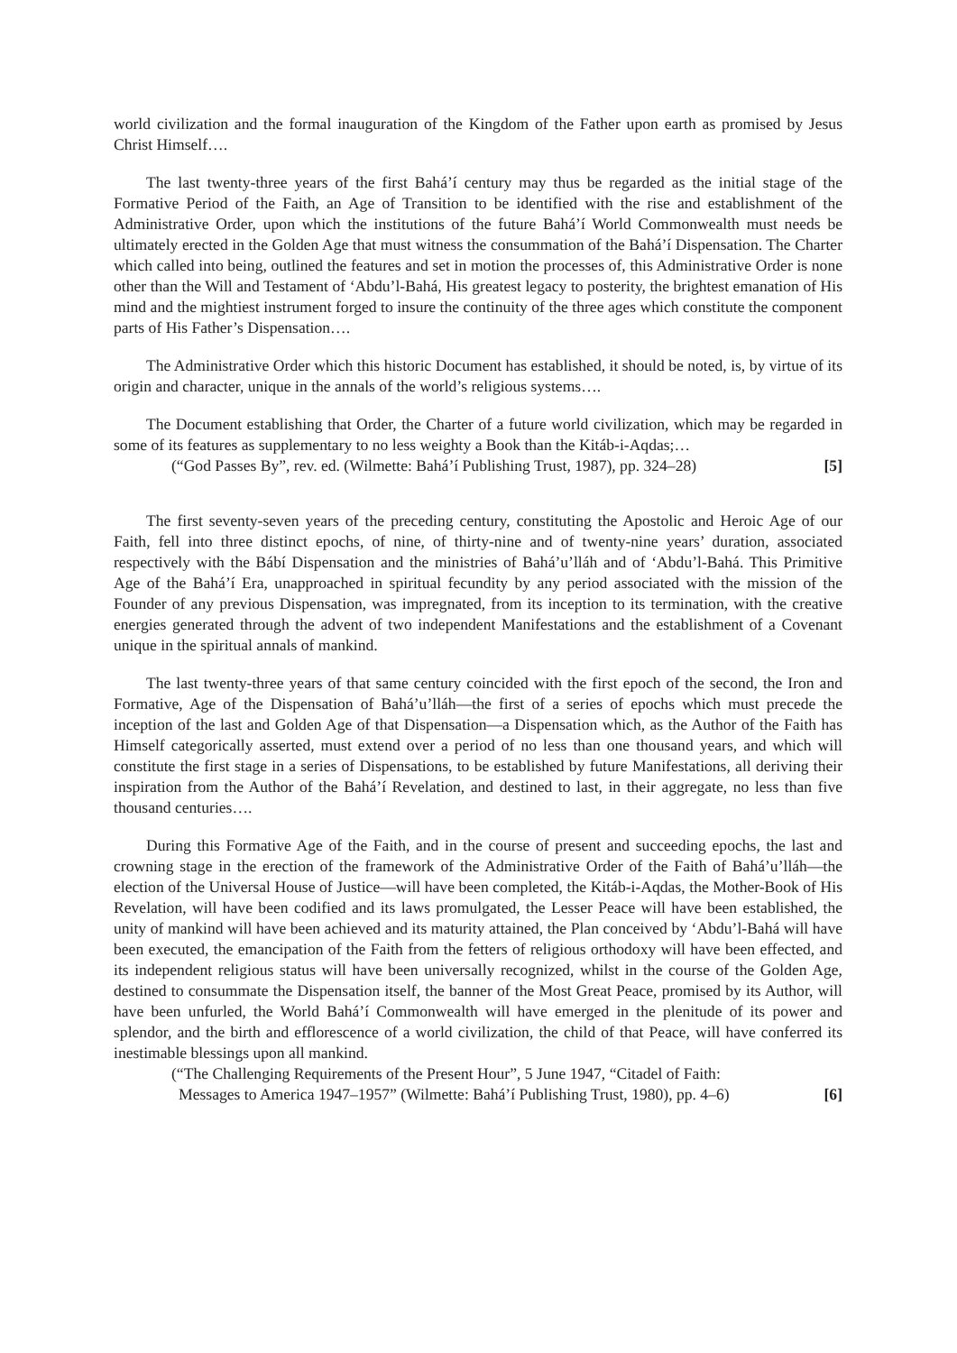world civilization and the formal inauguration of the Kingdom of the Father upon earth as promised by Jesus Christ Himself….
The last twenty-three years of the first Bahá’í century may thus be regarded as the initial stage of the Formative Period of the Faith, an Age of Transition to be identified with the rise and establishment of the Administrative Order, upon which the institutions of the future Bahá’í World Commonwealth must needs be ultimately erected in the Golden Age that must witness the consummation of the Bahá’í Dispensation. The Charter which called into being, outlined the features and set in motion the processes of, this Administrative Order is none other than the Will and Testament of ‘Abdu’l-Bahá, His greatest legacy to posterity, the brightest emanation of His mind and the mightiest instrument forged to insure the continuity of the three ages which constitute the component parts of His Father’s Dispensation….
The Administrative Order which this historic Document has established, it should be noted, is, by virtue of its origin and character, unique in the annals of the world’s religious systems….
The Document establishing that Order, the Charter of a future world civilization, which may be regarded in some of its features as supplementary to no less weighty a Book than the Kitáb-i-Aqdas;…
(“God Passes By”, rev. ed. (Wilmette: Bahá’í Publishing Trust, 1987), pp. 324–28) [5]
The first seventy-seven years of the preceding century, constituting the Apostolic and Heroic Age of our Faith, fell into three distinct epochs, of nine, of thirty-nine and of twenty-nine years’ duration, associated respectively with the Bábí Dispensation and the ministries of Bahá’u’lláh and of ‘Abdu’l-Bahá. This Primitive Age of the Bahá’í Era, unapproached in spiritual fecundity by any period associated with the mission of the Founder of any previous Dispensation, was impregnated, from its inception to its termination, with the creative energies generated through the advent of two independent Manifestations and the establishment of a Covenant unique in the spiritual annals of mankind.
The last twenty-three years of that same century coincided with the first epoch of the second, the Iron and Formative, Age of the Dispensation of Bahá’u’lláh—the first of a series of epochs which must precede the inception of the last and Golden Age of that Dispensation—a Dispensation which, as the Author of the Faith has Himself categorically asserted, must extend over a period of no less than one thousand years, and which will constitute the first stage in a series of Dispensations, to be established by future Manifestations, all deriving their inspiration from the Author of the Bahá’í Revelation, and destined to last, in their aggregate, no less than five thousand centuries….
During this Formative Age of the Faith, and in the course of present and succeeding epochs, the last and crowning stage in the erection of the framework of the Administrative Order of the Faith of Bahá’u’lláh—the election of the Universal House of Justice—will have been completed, the Kitáb-i-Aqdas, the Mother-Book of His Revelation, will have been codified and its laws promulgated, the Lesser Peace will have been established, the unity of mankind will have been achieved and its maturity attained, the Plan conceived by ‘Abdu’l-Bahá will have been executed, the emancipation of the Faith from the fetters of religious orthodoxy will have been effected, and its independent religious status will have been universally recognized, whilst in the course of the Golden Age, destined to consummate the Dispensation itself, the banner of the Most Great Peace, promised by its Author, will have been unfurled, the World Bahá’í Commonwealth will have emerged in the plenitude of its power and splendor, and the birth and efflorescence of a world civilization, the child of that Peace, will have conferred its inestimable blessings upon all mankind.
(“The Challenging Requirements of the Present Hour”, 5 June 1947, “Citadel of Faith:
Messages to America 1947–1957” (Wilmette: Bahá’í Publishing Trust, 1980), pp. 4–6) [6]